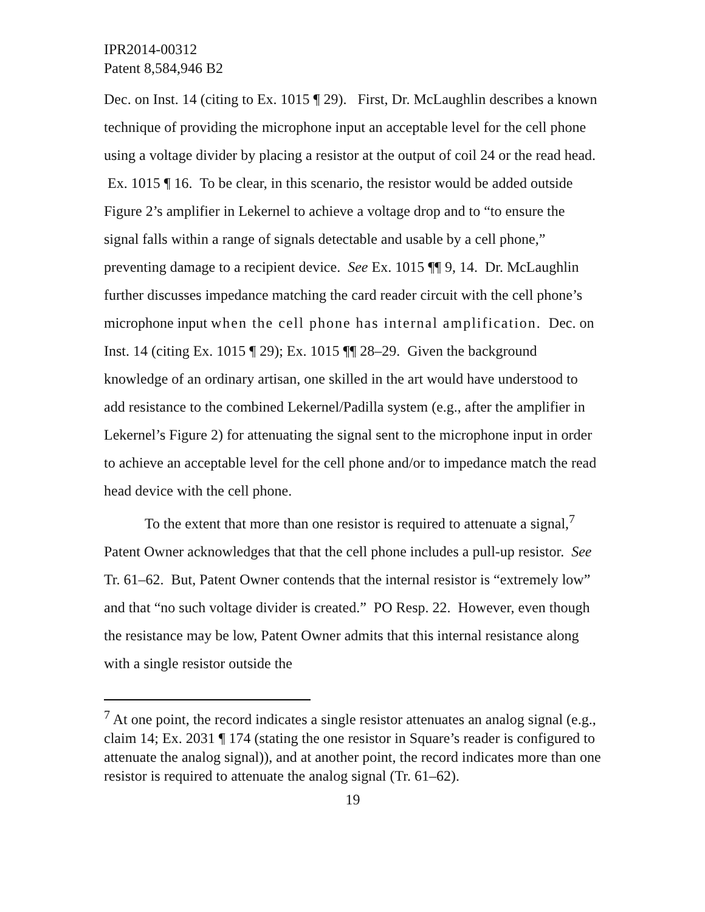IPR2014-00312
Patent 8,584,946 B2
Dec. on Inst. 14 (citing to Ex. 1015 ¶ 29). First, Dr. McLaughlin describes a known technique of providing the microphone input an acceptable level for the cell phone using a voltage divider by placing a resistor at the output of coil 24 or the read head. Ex. 1015 ¶ 16. To be clear, in this scenario, the resistor would be added outside Figure 2’s amplifier in Lekernel to achieve a voltage drop and to “to ensure the signal falls within a range of signals detectable and usable by a cell phone,” preventing damage to a recipient device. See Ex. 1015 ¶¶ 9, 14. Dr. McLaughlin further discusses impedance matching the card reader circuit with the cell phone’s microphone input when the cell phone has internal amplification. Dec. on Inst. 14 (citing Ex. 1015 ¶ 29); Ex. 1015 ¶¶ 28–29. Given the background knowledge of an ordinary artisan, one skilled in the art would have understood to add resistance to the combined Lekernel/Padilla system (e.g., after the amplifier in Lekernel’s Figure 2) for attenuating the signal sent to the microphone input in order to achieve an acceptable level for the cell phone and/or to impedance match the read head device with the cell phone.
To the extent that more than one resistor is required to attenuate a signal,<sup>7</sup> Patent Owner acknowledges that that the cell phone includes a pull-up resistor. See Tr. 61–62. But, Patent Owner contends that the internal resistor is “extremely low” and that “no such voltage divider is created.” PO Resp. 22. However, even though the resistance may be low, Patent Owner admits that this internal resistance along with a single resistor outside the
<sup>7</sup> At one point, the record indicates a single resistor attenuates an analog signal (e.g., claim 14; Ex. 2031 ¶ 174 (stating the one resistor in Square’s reader is configured to attenuate the analog signal)), and at another point, the record indicates more than one resistor is required to attenuate the analog signal (Tr. 61–62).
19